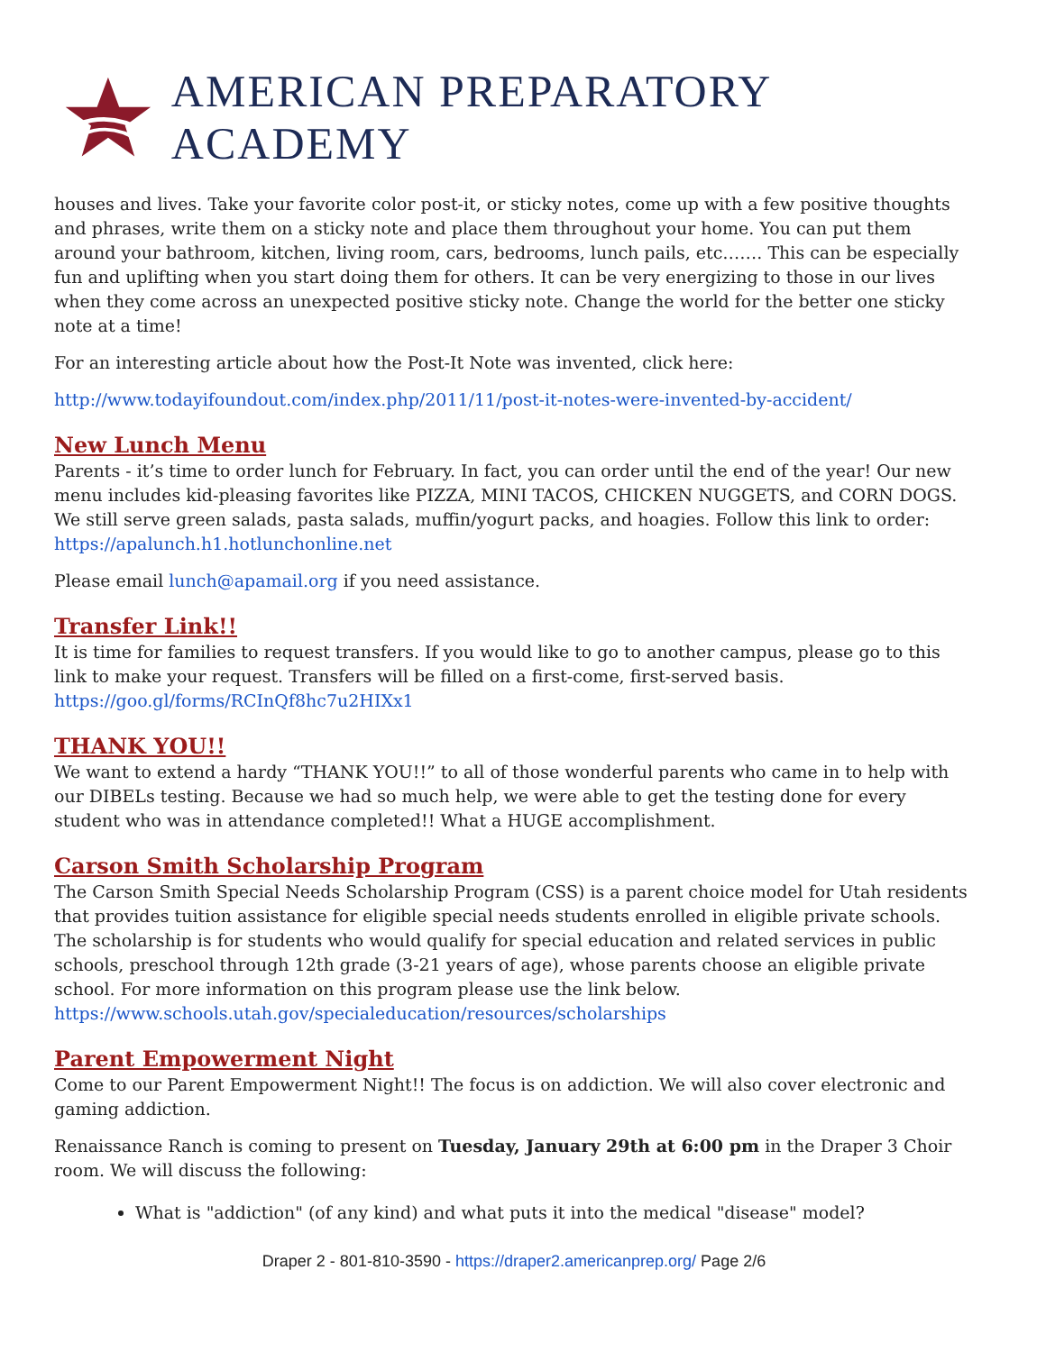AMERICAN PREPARATORY ACADEMY
houses and lives. Take your favorite color post-it, or sticky notes, come up with a few positive thoughts and phrases, write them on a sticky note and place them throughout your home. You can put them around your bathroom, kitchen, living room, cars, bedrooms, lunch pails, etc……. This can be especially fun and uplifting when you start doing them for others. It can be very energizing to those in our lives when they come across an unexpected positive sticky note. Change the world for the better one sticky note at a time!
For an interesting article about how the Post-It Note was invented, click here:
http://www.todayifoundout.com/index.php/2011/11/post-it-notes-were-invented-by-accident/
New Lunch Menu
Parents - it’s time to order lunch for February. In fact, you can order until the end of the year! Our new menu includes kid-pleasing favorites like PIZZA, MINI TACOS, CHICKEN NUGGETS, and CORN DOGS. We still serve green salads, pasta salads, muffin/yogurt packs, and hoagies. Follow this link to order: https://apalunch.h1.hotlunchonline.net
Please email lunch@apamail.org if you need assistance.
Transfer Link!!
It is time for families to request transfers. If you would like to go to another campus, please go to this link to make your request. Transfers will be filled on a first-come, first-served basis. https://goo.gl/forms/RCInQf8hc7u2HIXx1
THANK YOU!!
We want to extend a hardy “THANK YOU!!” to all of those wonderful parents who came in to help with our DIBELs testing. Because we had so much help, we were able to get the testing done for every student who was in attendance completed!! What a HUGE accomplishment.
Carson Smith Scholarship Program
The Carson Smith Special Needs Scholarship Program (CSS) is a parent choice model for Utah residents that provides tuition assistance for eligible special needs students enrolled in eligible private schools. The scholarship is for students who would qualify for special education and related services in public schools, preschool through 12th grade (3-21 years of age), whose parents choose an eligible private school. For more information on this program please use the link below. https://www.schools.utah.gov/specialeducation/resources/scholarships
Parent Empowerment Night
Come to our Parent Empowerment Night!! The focus is on addiction. We will also cover electronic and gaming addiction.
Renaissance Ranch is coming to present on Tuesday, January 29th at 6:00 pm in the Draper 3 Choir room. We will discuss the following:
What is "addiction" (of any kind) and what puts it into the medical "disease" model?
Draper 2 - 801-810-3590 - https://draper2.americanprep.org/ Page 2/6